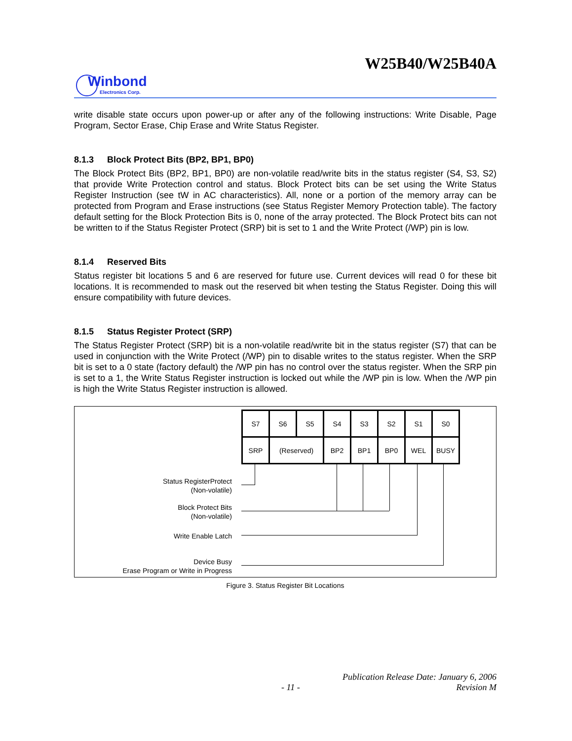W25B40/W25B40A
Winbond
Electronics Corp.
write disable state occurs upon power-up or after any of the following instructions: Write Disable, Page Program, Sector Erase, Chip Erase and Write Status Register.
8.1.3 Block Protect Bits (BP2, BP1, BP0)
The Block Protect Bits (BP2, BP1, BP0) are non-volatile read/write bits in the status register (S4, S3, S2) that provide Write Protection control and status. Block Protect bits can be set using the Write Status Register Instruction (see tW in AC characteristics). All, none or a portion of the memory array can be protected from Program and Erase instructions (see Status Register Memory Protection table). The factory default setting for the Block Protection Bits is 0, none of the array protected. The Block Protect bits can not be written to if the Status Register Protect (SRP) bit is set to 1 and the Write Protect (/WP) pin is low.
8.1.4 Reserved Bits
Status register bit locations 5 and 6 are reserved for future use. Current devices will read 0 for these bit locations. It is recommended to mask out the reserved bit when testing the Status Register. Doing this will ensure compatibility with future devices.
8.1.5 Status Register Protect (SRP)
The Status Register Protect (SRP) bit is a non-volatile read/write bit in the status register (S7) that can be used in conjunction with the Write Protect (/WP) pin to disable writes to the status register. When the SRP bit is set to a 0 state (factory default) the /WP pin has no control over the status register. When the SRP pin is set to a 1, the Write Status Register instruction is locked out while the /WP pin is low. When the /WP pin is high the Write Status Register instruction is allowed.
| S7 | S6 | S5 | S4 | S3 | S2 | S1 | S0 |
| SRP | (Reserved) | | BP2 | BP1 | BP0 | WEL | BUSY |
Status RegisterProtect
(Non-volatile)
Block Protect Bits
(Non-volatile)
Write Enable Latch
Device Busy
Erase Program or Write in Progress
Figure 3. Status Register Bit Locations
Publication Release Date: January 6, 2006
- 11 - Revision M